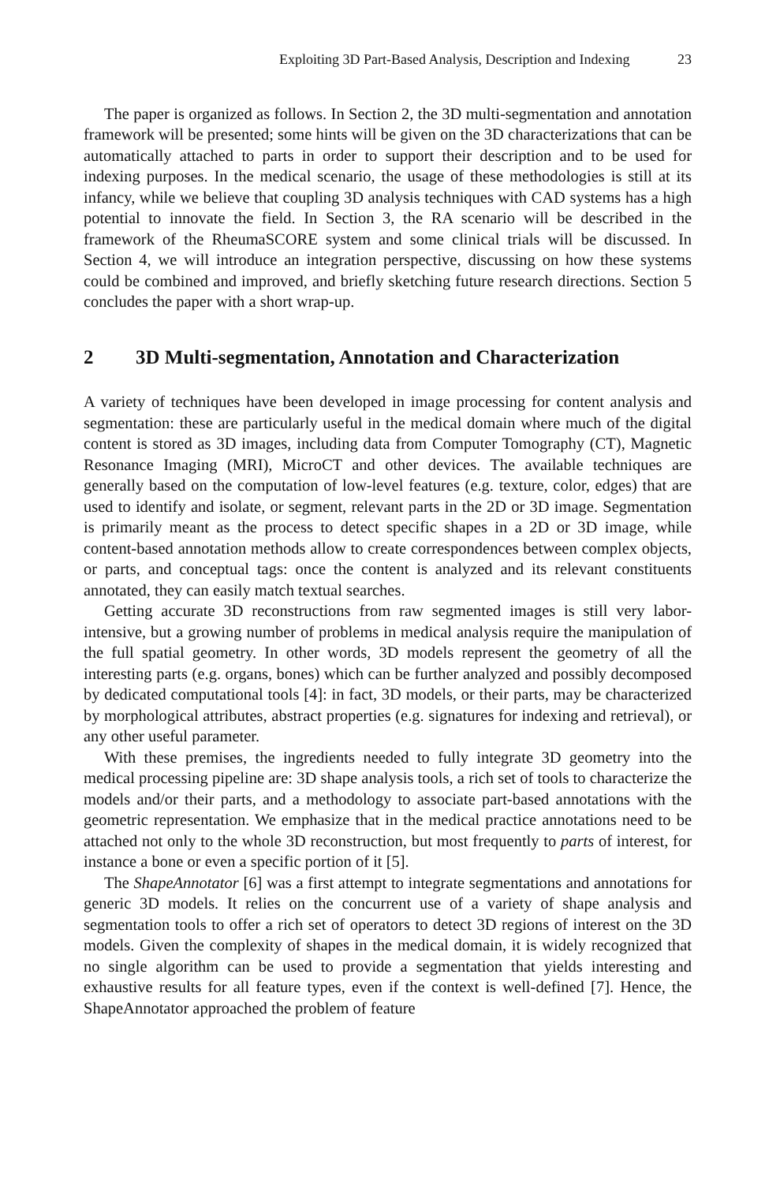Exploiting 3D Part-Based Analysis, Description and Indexing 23
The paper is organized as follows. In Section 2, the 3D multi-segmentation and annotation framework will be presented; some hints will be given on the 3D characterizations that can be automatically attached to parts in order to support their description and to be used for indexing purposes. In the medical scenario, the usage of these methodologies is still at its infancy, while we believe that coupling 3D analysis techniques with CAD systems has a high potential to innovate the field. In Section 3, the RA scenario will be described in the framework of the RheumaSCORE system and some clinical trials will be discussed. In Section 4, we will introduce an integration perspective, discussing on how these systems could be combined and improved, and briefly sketching future research directions. Section 5 concludes the paper with a short wrap-up.
2 3D Multi-segmentation, Annotation and Characterization
A variety of techniques have been developed in image processing for content analysis and segmentation: these are particularly useful in the medical domain where much of the digital content is stored as 3D images, including data from Computer Tomography (CT), Magnetic Resonance Imaging (MRI), MicroCT and other devices. The available techniques are generally based on the computation of low-level features (e.g. texture, color, edges) that are used to identify and isolate, or segment, relevant parts in the 2D or 3D image. Segmentation is primarily meant as the process to detect specific shapes in a 2D or 3D image, while content-based annotation methods allow to create correspondences between complex objects, or parts, and conceptual tags: once the content is analyzed and its relevant constituents annotated, they can easily match textual searches.
Getting accurate 3D reconstructions from raw segmented images is still very labor-intensive, but a growing number of problems in medical analysis require the manipulation of the full spatial geometry. In other words, 3D models represent the geometry of all the interesting parts (e.g. organs, bones) which can be further analyzed and possibly decomposed by dedicated computational tools [4]: in fact, 3D models, or their parts, may be characterized by morphological attributes, abstract properties (e.g. signatures for indexing and retrieval), or any other useful parameter.
With these premises, the ingredients needed to fully integrate 3D geometry into the medical processing pipeline are: 3D shape analysis tools, a rich set of tools to characterize the models and/or their parts, and a methodology to associate part-based annotations with the geometric representation. We emphasize that in the medical practice annotations need to be attached not only to the whole 3D reconstruction, but most frequently to parts of interest, for instance a bone or even a specific portion of it [5].
The ShapeAnnotator [6] was a first attempt to integrate segmentations and annotations for generic 3D models. It relies on the concurrent use of a variety of shape analysis and segmentation tools to offer a rich set of operators to detect 3D regions of interest on the 3D models. Given the complexity of shapes in the medical domain, it is widely recognized that no single algorithm can be used to provide a segmentation that yields interesting and exhaustive results for all feature types, even if the context is well-defined [7]. Hence, the ShapeAnnotator approached the problem of feature